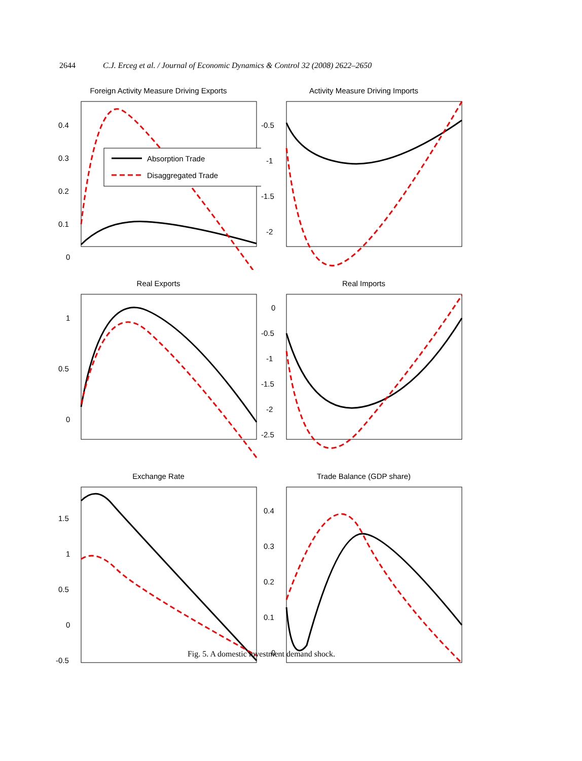2644 C.J. Erceg et al. / Journal of Economic Dynamics & Control 32 (2008) 2622–2650
Foreign Activity Measure Driving Exports
Absorption Trade
Disaggregated Trade
0.4
0.3
0.2
0.1
0
Activity Measure Driving Imports
-0.5
-1
-1.5
-2
Real Exports
1
0.5
0
Real Imports
0
-0.5
-1
-1.5
-2
-2.5
Exchange Rate
1.5
1
0.5
0
-0.5
Trade Balance (GDP share)
0.4
0.3
0.2
0.1
0
Fig. 5. A domestic investment demand shock.